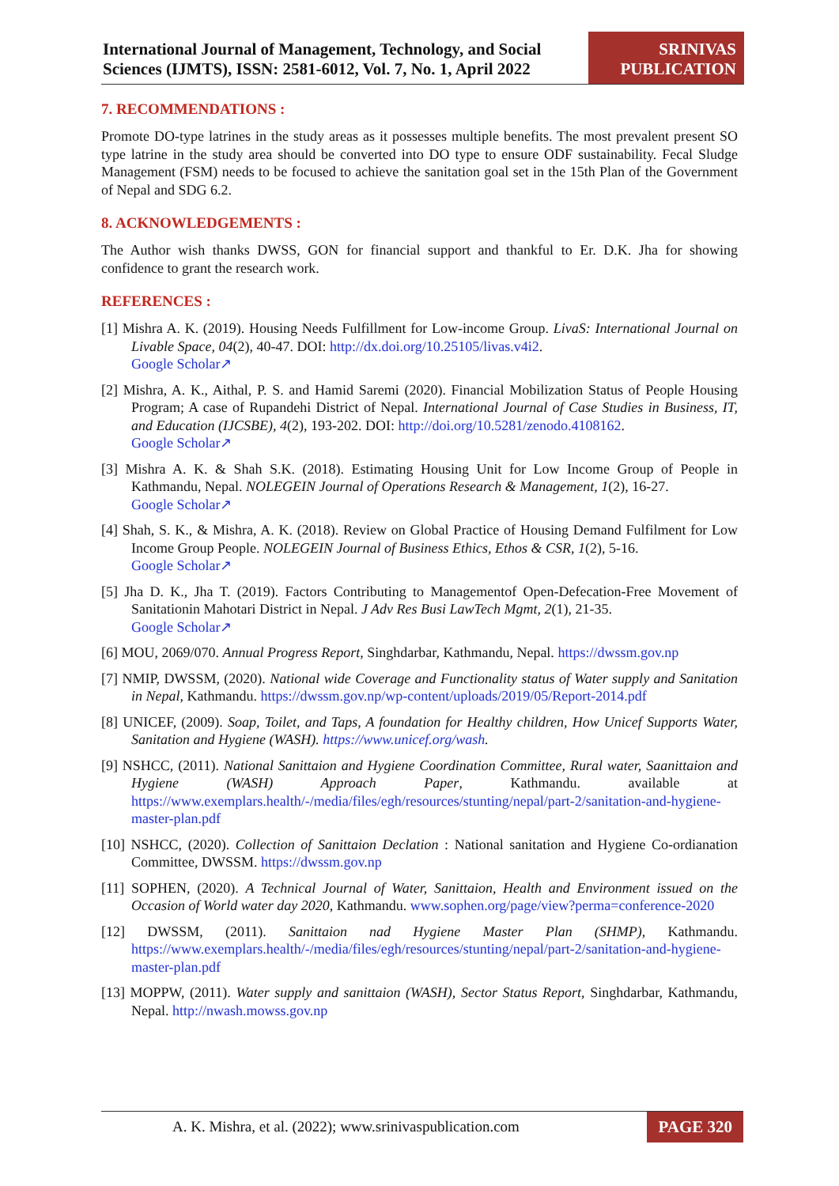International Journal of Management, Technology, and Social Sciences (IJMTS), ISSN: 2581-6012, Vol. 7, No. 1, April 2022
SRINIVAS PUBLICATION
7. RECOMMENDATIONS :
Promote DO-type latrines in the study areas as it possesses multiple benefits. The most prevalent present SO type latrine in the study area should be converted into DO type to ensure ODF sustainability. Fecal Sludge Management (FSM) needs to be focused to achieve the sanitation goal set in the 15th Plan of the Government of Nepal and SDG 6.2.
8. ACKNOWLEDGEMENTS :
The Author wish thanks DWSS, GON for financial support and thankful to Er. D.K. Jha for showing confidence to grant the research work.
REFERENCES :
[1] Mishra A. K. (2019). Housing Needs Fulfillment for Low-income Group. LivaS: International Journal on Livable Space, 04(2), 40-47. DOI: http://dx.doi.org/10.25105/livas.v4i2.
Google Scholar↗
[2] Mishra, A. K., Aithal, P. S. and Hamid Saremi (2020). Financial Mobilization Status of People Housing Program; A case of Rupandehi District of Nepal. International Journal of Case Studies in Business, IT, and Education (IJCSBE), 4(2), 193-202. DOI: http://doi.org/10.5281/zenodo.4108162.
Google Scholar↗
[3] Mishra A. K. & Shah S.K. (2018). Estimating Housing Unit for Low Income Group of People in Kathmandu, Nepal. NOLEGEIN Journal of Operations Research & Management, 1(2), 16-27.
Google Scholar↗
[4] Shah, S. K., & Mishra, A. K. (2018). Review on Global Practice of Housing Demand Fulfilment for Low Income Group People. NOLEGEIN Journal of Business Ethics, Ethos & CSR, 1(2), 5-16.
Google Scholar↗
[5] Jha D. K., Jha T. (2019). Factors Contributing to Managementof Open-Defecation-Free Movement of Sanitationin Mahotari District in Nepal. J Adv Res Busi LawTech Mgmt, 2(1), 21-35.
Google Scholar↗
[6] MOU, 2069/070. Annual Progress Report, Singhdarbar, Kathmandu, Nepal. https://dwssm.gov.np
[7] NMIP, DWSSM, (2020). National wide Coverage and Functionality status of Water supply and Sanitation in Nepal, Kathmandu. https://dwssm.gov.np/wp-content/uploads/2019/05/Report-2014.pdf
[8] UNICEF, (2009). Soap, Toilet, and Taps, A foundation for Healthy children, How Unicef Supports Water, Sanitation and Hygiene (WASH). https://www.unicef.org/wash.
[9] NSHCC, (2011). National Sanittaion and Hygiene Coordination Committee, Rural water, Saanittaion and Hygiene (WASH) Approach Paper, Kathmandu. available at https://www.exemplars.health/-/media/files/egh/resources/stunting/nepal/part-2/sanitation-and-hygiene-master-plan.pdf
[10] NSHCC, (2020). Collection of Sanittaion Declation : National sanitation and Hygiene Co-ordianation Committee, DWSSM. https://dwssm.gov.np
[11] SOPHEN, (2020). A Technical Journal of Water, Sanittaion, Health and Environment issued on the Occasion of World water day 2020, Kathmandu. www.sophen.org/page/view?perma=conference-2020
[12] DWSSM, (2011). Sanittaion nad Hygiene Master Plan (SHMP), Kathmandu. https://www.exemplars.health/-/media/files/egh/resources/stunting/nepal/part-2/sanitation-and-hygiene-master-plan.pdf
[13] MOPPW, (2011). Water supply and sanittaion (WASH), Sector Status Report, Singhdarbar, Kathmandu, Nepal. http://nwash.mowss.gov.np
A. K. Mishra, et al. (2022); www.srinivaspublication.com PAGE 320